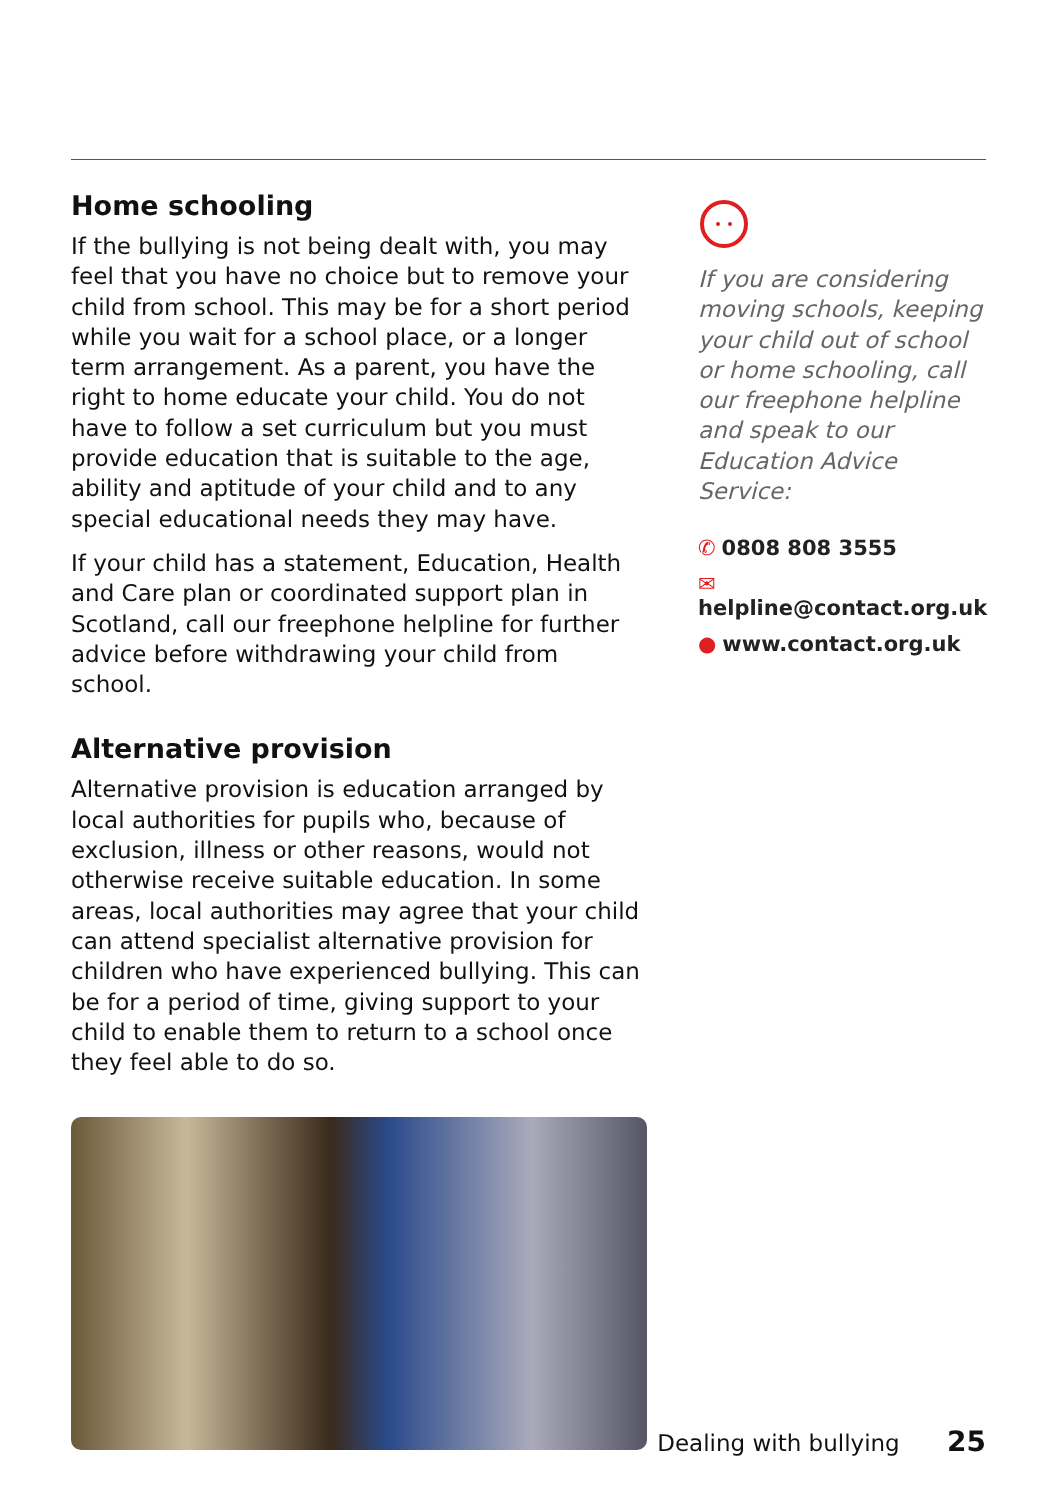Home schooling
If the bullying is not being dealt with, you may feel that you have no choice but to remove your child from school. This may be for a short period while you wait for a school place, or a longer term arrangement. As a parent, you have the right to home educate your child. You do not have to follow a set curriculum but you must provide education that is suitable to the age, ability and aptitude of your child and to any special educational needs they may have.
If your child has a statement, Education, Health and Care plan or coordinated support plan in Scotland, call our freephone helpline for further advice before withdrawing your child from school.
Alternative provision
Alternative provision is education arranged by local authorities for pupils who, because of exclusion, illness or other reasons, would not otherwise receive suitable education. In some areas, local authorities may agree that your child can attend specialist alternative provision for children who have experienced bullying. This can be for a period of time, giving support to your child to enable them to return to a school once they feel able to do so.
If you are considering moving schools, keeping your child out of school or home schooling, call our freephone helpline and speak to our Education Advice Service:
✆ 0808 808 3555
✉ helpline@contact.org.uk
● www.contact.org.uk
Dealing with bullying 25